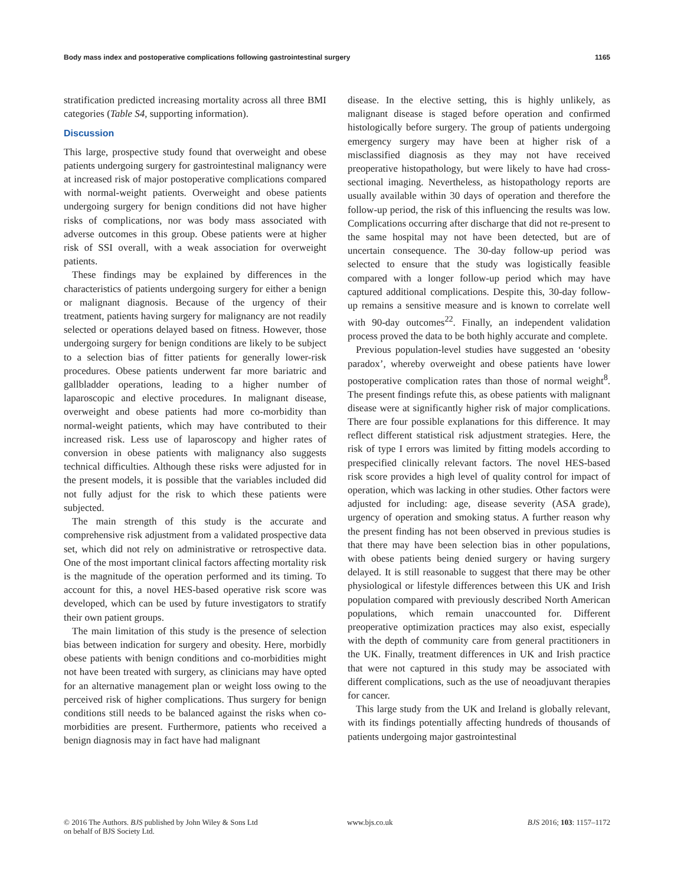Body mass index and postoperative complications following gastrointestinal surgery 1165
stratification predicted increasing mortality across all three BMI categories (Table S4, supporting information).
Discussion
This large, prospective study found that overweight and obese patients undergoing surgery for gastrointestinal malignancy were at increased risk of major postoperative complications compared with normal-weight patients. Overweight and obese patients undergoing surgery for benign conditions did not have higher risks of complications, nor was body mass associated with adverse outcomes in this group. Obese patients were at higher risk of SSI overall, with a weak association for overweight patients.
These findings may be explained by differences in the characteristics of patients undergoing surgery for either a benign or malignant diagnosis. Because of the urgency of their treatment, patients having surgery for malignancy are not readily selected or operations delayed based on fitness. However, those undergoing surgery for benign conditions are likely to be subject to a selection bias of fitter patients for generally lower-risk procedures. Obese patients underwent far more bariatric and gallbladder operations, leading to a higher number of laparoscopic and elective procedures. In malignant disease, overweight and obese patients had more co-morbidity than normal-weight patients, which may have contributed to their increased risk. Less use of laparoscopy and higher rates of conversion in obese patients with malignancy also suggests technical difficulties. Although these risks were adjusted for in the present models, it is possible that the variables included did not fully adjust for the risk to which these patients were subjected.
The main strength of this study is the accurate and comprehensive risk adjustment from a validated prospective data set, which did not rely on administrative or retrospective data. One of the most important clinical factors affecting mortality risk is the magnitude of the operation performed and its timing. To account for this, a novel HES-based operative risk score was developed, which can be used by future investigators to stratify their own patient groups.
The main limitation of this study is the presence of selection bias between indication for surgery and obesity. Here, morbidly obese patients with benign conditions and co-morbidities might not have been treated with surgery, as clinicians may have opted for an alternative management plan or weight loss owing to the perceived risk of higher complications. Thus surgery for benign conditions still needs to be balanced against the risks when co-morbidities are present. Furthermore, patients who received a benign diagnosis may in fact have had malignant
disease. In the elective setting, this is highly unlikely, as malignant disease is staged before operation and confirmed histologically before surgery. The group of patients undergoing emergency surgery may have been at higher risk of a misclassified diagnosis as they may not have received preoperative histopathology, but were likely to have had cross-sectional imaging. Nevertheless, as histopathology reports are usually available within 30 days of operation and therefore the follow-up period, the risk of this influencing the results was low. Complications occurring after discharge that did not re-present to the same hospital may not have been detected, but are of uncertain consequence. The 30-day follow-up period was selected to ensure that the study was logistically feasible compared with a longer follow-up period which may have captured additional complications. Despite this, 30-day follow-up remains a sensitive measure and is known to correlate well with 90-day outcomes<sup>22</sup>. Finally, an independent validation process proved the data to be both highly accurate and complete.
Previous population-level studies have suggested an ‘obesity paradox’, whereby overweight and obese patients have lower postoperative complication rates than those of normal weight<sup>8</sup>. The present findings refute this, as obese patients with malignant disease were at significantly higher risk of major complications. There are four possible explanations for this difference. It may reflect different statistical risk adjustment strategies. Here, the risk of type I errors was limited by fitting models according to prespecified clinically relevant factors. The novel HES-based risk score provides a high level of quality control for impact of operation, which was lacking in other studies. Other factors were adjusted for including: age, disease severity (ASA grade), urgency of operation and smoking status. A further reason why the present finding has not been observed in previous studies is that there may have been selection bias in other populations, with obese patients being denied surgery or having surgery delayed. It is still reasonable to suggest that there may be other physiological or lifestyle differences between this UK and Irish population compared with previously described North American populations, which remain unaccounted for. Different preoperative optimization practices may also exist, especially with the depth of community care from general practitioners in the UK. Finally, treatment differences in UK and Irish practice that were not captured in this study may be associated with different complications, such as the use of neoadjuvant therapies for cancer.
This large study from the UK and Ireland is globally relevant, with its findings potentially affecting hundreds of thousands of patients undergoing major gastrointestinal
© 2016 The Authors. BJS published by John Wiley & Sons Ltd
on behalf of BJS Society Ltd.
www.bjs.co.uk BJS 2016; 103: 1157–1172